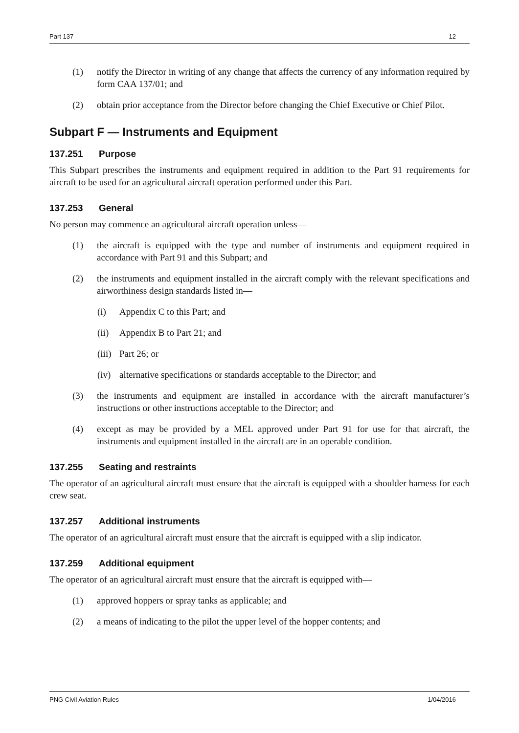Part 137 12
(1) notify the Director in writing of any change that affects the currency of any information required by form CAA 137/01; and
(2) obtain prior acceptance from the Director before changing the Chief Executive or Chief Pilot.
Subpart F — Instruments and Equipment
137.251 Purpose
This Subpart prescribes the instruments and equipment required in addition to the Part 91 requirements for aircraft to be used for an agricultural aircraft operation performed under this Part.
137.253 General
No person may commence an agricultural aircraft operation unless—
(1) the aircraft is equipped with the type and number of instruments and equipment required in accordance with Part 91 and this Subpart; and
(2) the instruments and equipment installed in the aircraft comply with the relevant specifications and airworthiness design standards listed in—
(i) Appendix C to this Part; and
(ii)
Appendix B to Part 21; and
(iii)
Part 26; or
(iv)
alternative specifications or standards acceptable to the Director; and
(3) the instruments and equipment are installed in accordance with the aircraft manufacturer’s instructions or other instructions acceptable to the Director; and
(4) except as may be provided by a MEL approved under Part 91 for use for that aircraft, the instruments and equipment installed in the aircraft are in an operable condition.
137.255 Seating and restraints
The operator of an agricultural aircraft must ensure that the aircraft is equipped with a shoulder harness for each crew seat.
137.257 Additional instruments
The operator of an agricultural aircraft must ensure that the aircraft is equipped with a slip indicator.
137.259 Additional equipment
The operator of an agricultural aircraft must ensure that the aircraft is equipped with—
(1) approved hoppers or spray tanks as applicable; and
(2) a means of indicating to the pilot the upper level of the hopper contents; and
PNG Civil Aviation Rules 1/04/2016